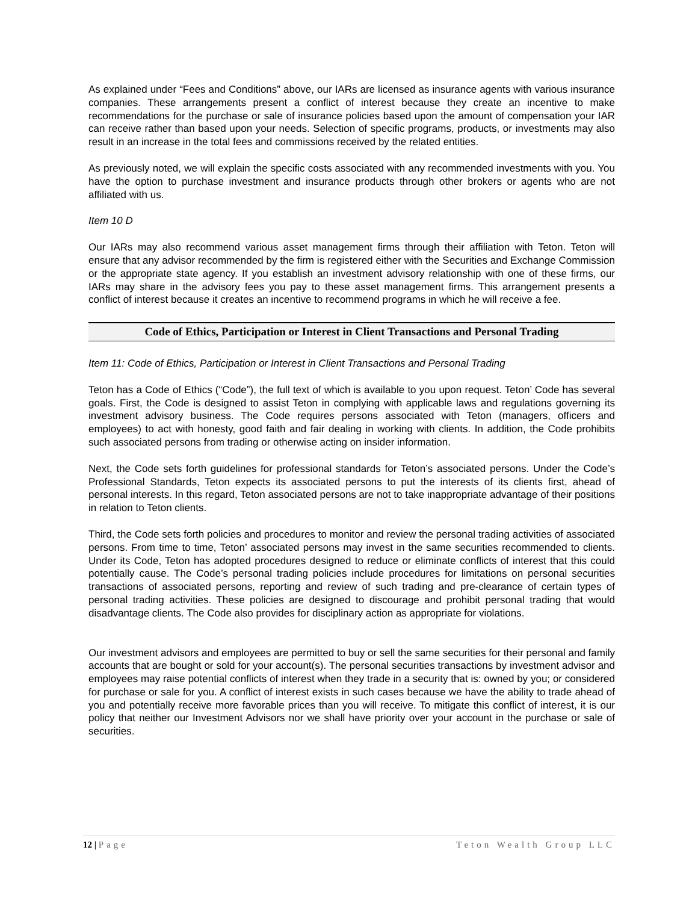As explained under “Fees and Conditions” above, our IARs are licensed as insurance agents with various insurance companies. These arrangements present a conflict of interest because they create an incentive to make recommendations for the purchase or sale of insurance policies based upon the amount of compensation your IAR can receive rather than based upon your needs. Selection of specific programs, products, or investments may also result in an increase in the total fees and commissions received by the related entities.
As previously noted, we will explain the specific costs associated with any recommended investments with you. You have the option to purchase investment and insurance products through other brokers or agents who are not affiliated with us.
Item 10 D
Our IARs may also recommend various asset management firms through their affiliation with Teton. Teton will ensure that any advisor recommended by the firm is registered either with the Securities and Exchange Commission or the appropriate state agency. If you establish an investment advisory relationship with one of these firms, our IARs may share in the advisory fees you pay to these asset management firms. This arrangement presents a conflict of interest because it creates an incentive to recommend programs in which he will receive a fee.
Code of Ethics, Participation or Interest in Client Transactions and Personal Trading
Item 11: Code of Ethics, Participation or Interest in Client Transactions and Personal Trading
Teton has a Code of Ethics (“Code”), the full text of which is available to you upon request. Teton’ Code has several goals. First, the Code is designed to assist Teton in complying with applicable laws and regulations governing its investment advisory business. The Code requires persons associated with Teton (managers, officers and employees) to act with honesty, good faith and fair dealing in working with clients. In addition, the Code prohibits such associated persons from trading or otherwise acting on insider information.
Next, the Code sets forth guidelines for professional standards for Teton’s associated persons. Under the Code’s Professional Standards, Teton expects its associated persons to put the interests of its clients first, ahead of personal interests. In this regard, Teton associated persons are not to take inappropriate advantage of their positions in relation to Teton clients.
Third, the Code sets forth policies and procedures to monitor and review the personal trading activities of associated persons. From time to time, Teton’ associated persons may invest in the same securities recommended to clients. Under its Code, Teton has adopted procedures designed to reduce or eliminate conflicts of interest that this could potentially cause. The Code’s personal trading policies include procedures for limitations on personal securities transactions of associated persons, reporting and review of such trading and pre-clearance of certain types of personal trading activities. These policies are designed to discourage and prohibit personal trading that would disadvantage clients. The Code also provides for disciplinary action as appropriate for violations.
Our investment advisors and employees are permitted to buy or sell the same securities for their personal and family accounts that are bought or sold for your account(s). The personal securities transactions by investment advisor and employees may raise potential conflicts of interest when they trade in a security that is: owned by you; or considered for purchase or sale for you. A conflict of interest exists in such cases because we have the ability to trade ahead of you and potentially receive more favorable prices than you will receive. To mitigate this conflict of interest, it is our policy that neither our Investment Advisors nor we shall have priority over your account in the purchase or sale of securities.
12 | Page Teton Wealth Group LLC